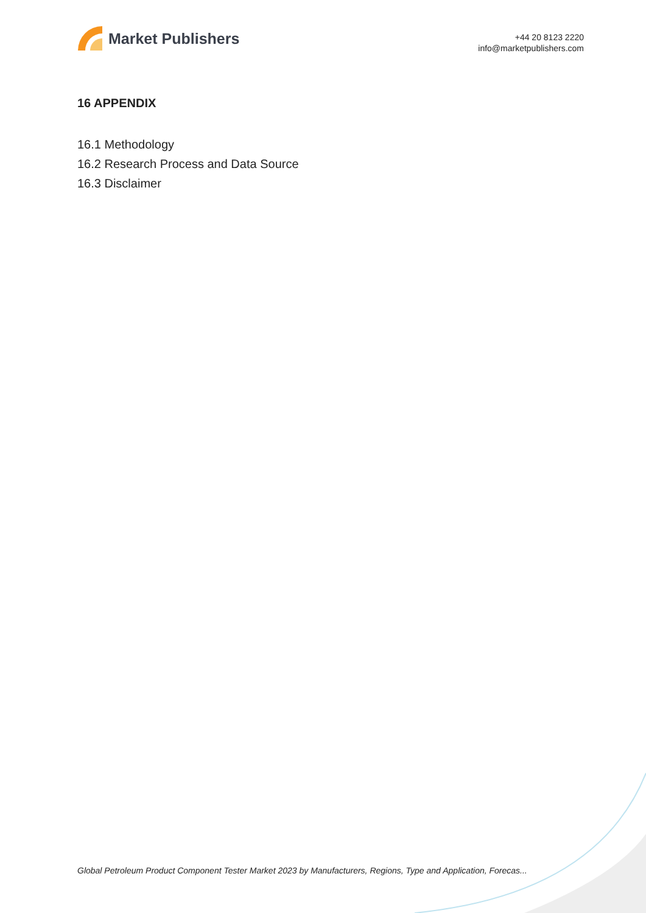Market Publishers
+44 20 8123 2220
info@marketpublishers.com
16 APPENDIX
16.1 Methodology
16.2 Research Process and Data Source
16.3 Disclaimer
Global Petroleum Product Component Tester Market 2023 by Manufacturers, Regions, Type and Application, Forecas...